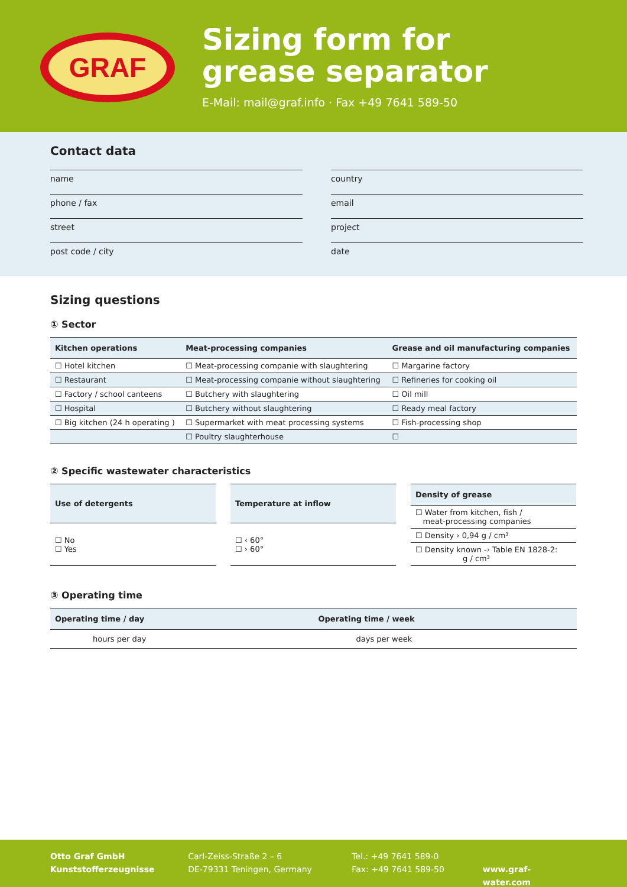GRAF
Sizing form for
grease separator
E-Mail: mail@graf.info · Fax +49 7641 589-50
Contact data
name
country
phone / fax
email
street
project
post code / city
date
Sizing questions
① Sector
| Kitchen operations | Meat-processing companies | Grease and oil manufacturing companies |
| --- | --- | --- |
| ☐ Hotel kitchen | ☐ Meat-processing companie with slaughtering | ☐ Margarine factory |
| ☐ Restaurant | ☐ Meat-processing companie without slaughtering | ☐ Refineries for cooking oil |
| ☐ Factory / school canteens | ☐ Butchery with slaughtering | ☐ Oil mill |
| ☐ Hospital | ☐ Butchery without slaughtering | ☐ Ready meal factory |
| ☐ Big kitchen (24 h operating ) | ☐ Supermarket with meat processing systems | ☐ Fish-processing shop |
| | ☐ Poultry slaughterhouse | ☐ |
② Specific wastewater characteristics
| Use of detergents |
| --- |
| ☐ No ☐ Yes |
| Temperature at inflow |
| --- |
| ☐ ‹ 60° ☐ › 60° |
| Density of grease |
| --- |
| ☐ Water from kitchen, fish / meat-processing companies |
| ☐ Density › 0,94 g / cm³ |
| ☐ Density known -› Table EN 1828-2: g / cm³ |
③ Operating time
| Operating time / day | Operating time / week |
| --- | --- |
| hours per day | days per week |
Otto Graf GmbH
Kunststofferzeugnisse
Carl-Zeiss-Straße 2 – 6
DE-79331 Teningen, Germany
Tel.: +49 7641 589-0
Fax: +49 7641 589-50
www.graf-water.com